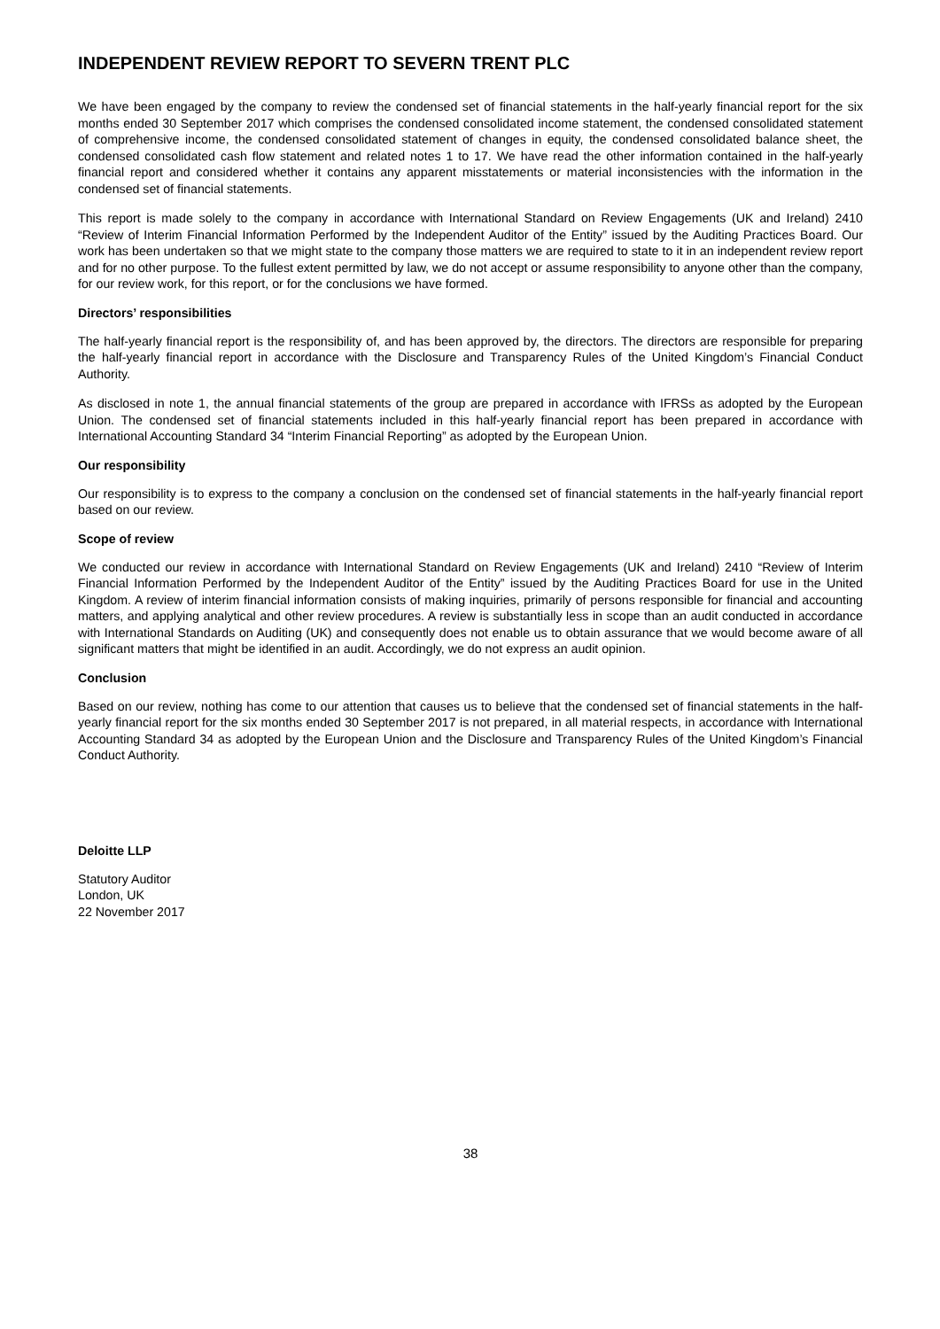INDEPENDENT REVIEW REPORT TO SEVERN TRENT PLC
We have been engaged by the company to review the condensed set of financial statements in the half-yearly financial report for the six months ended 30 September 2017 which comprises the condensed consolidated income statement, the condensed consolidated statement of comprehensive income, the condensed consolidated statement of changes in equity, the condensed consolidated balance sheet, the condensed consolidated cash flow statement and related notes 1 to 17. We have read the other information contained in the half-yearly financial report and considered whether it contains any apparent misstatements or material inconsistencies with the information in the condensed set of financial statements.
This report is made solely to the company in accordance with International Standard on Review Engagements (UK and Ireland) 2410 “Review of Interim Financial Information Performed by the Independent Auditor of the Entity” issued by the Auditing Practices Board. Our work has been undertaken so that we might state to the company those matters we are required to state to it in an independent review report and for no other purpose. To the fullest extent permitted by law, we do not accept or assume responsibility to anyone other than the company, for our review work, for this report, or for the conclusions we have formed.
Directors’ responsibilities
The half-yearly financial report is the responsibility of, and has been approved by, the directors. The directors are responsible for preparing the half-yearly financial report in accordance with the Disclosure and Transparency Rules of the United Kingdom’s Financial Conduct Authority.
As disclosed in note 1, the annual financial statements of the group are prepared in accordance with IFRSs as adopted by the European Union. The condensed set of financial statements included in this half-yearly financial report has been prepared in accordance with International Accounting Standard 34 “Interim Financial Reporting” as adopted by the European Union.
Our responsibility
Our responsibility is to express to the company a conclusion on the condensed set of financial statements in the half-yearly financial report based on our review.
Scope of review
We conducted our review in accordance with International Standard on Review Engagements (UK and Ireland) 2410 “Review of Interim Financial Information Performed by the Independent Auditor of the Entity” issued by the Auditing Practices Board for use in the United Kingdom. A review of interim financial information consists of making inquiries, primarily of persons responsible for financial and accounting matters, and applying analytical and other review procedures. A review is substantially less in scope than an audit conducted in accordance with International Standards on Auditing (UK) and consequently does not enable us to obtain assurance that we would become aware of all significant matters that might be identified in an audit. Accordingly, we do not express an audit opinion.
Conclusion
Based on our review, nothing has come to our attention that causes us to believe that the condensed set of financial statements in the half-yearly financial report for the six months ended 30 September 2017 is not prepared, in all material respects, in accordance with International Accounting Standard 34 as adopted by the European Union and the Disclosure and Transparency Rules of the United Kingdom’s Financial Conduct Authority.
Deloitte LLP
Statutory Auditor
London, UK
22 November 2017
38